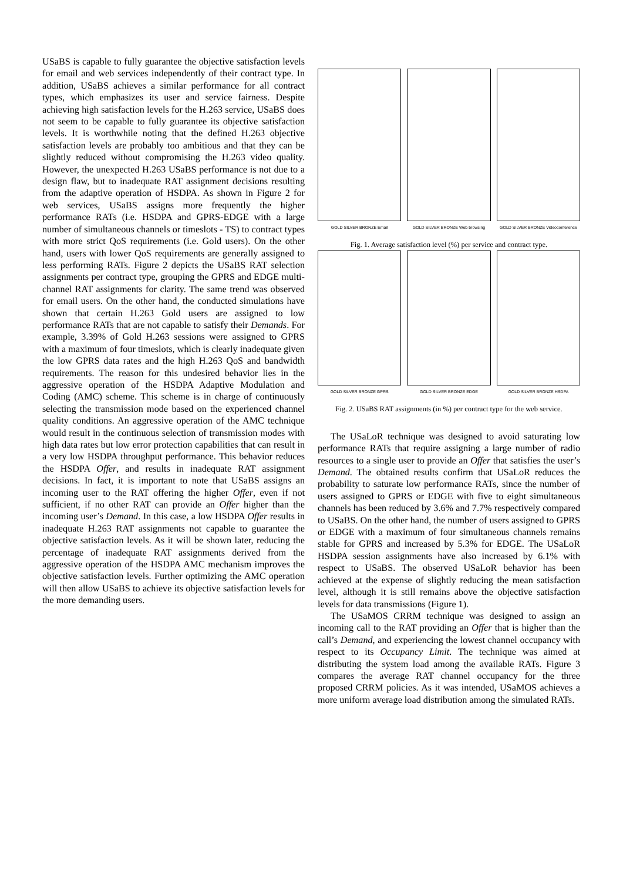USaBS is capable to fully guarantee the objective satisfaction levels for email and web services independently of their contract type. In addition, USaBS achieves a similar performance for all contract types, which emphasizes its user and service fairness. Despite achieving high satisfaction levels for the H.263 service, USaBS does not seem to be capable to fully guarantee its objective satisfaction levels. It is worthwhile noting that the defined H.263 objective satisfaction levels are probably too ambitious and that they can be slightly reduced without compromising the H.263 video quality. However, the unexpected H.263 USaBS performance is not due to a design flaw, but to inadequate RAT assignment decisions resulting from the adaptive operation of HSDPA. As shown in Figure 2 for web services, USaBS assigns more frequently the higher performance RATs (i.e. HSDPA and GPRS-EDGE with a large number of simultaneous channels or timeslots - TS) to contract types with more strict QoS requirements (i.e. Gold users). On the other hand, users with lower QoS requirements are generally assigned to less performing RATs. Figure 2 depicts the USaBS RAT selection assignments per contract type, grouping the GPRS and EDGE multi-channel RAT assignments for clarity. The same trend was observed for email users. On the other hand, the conducted simulations have shown that certain H.263 Gold users are assigned to low performance RATs that are not capable to satisfy their Demands. For example, 3.39% of Gold H.263 sessions were assigned to GPRS with a maximum of four timeslots, which is clearly inadequate given the low GPRS data rates and the high H.263 QoS and bandwidth requirements. The reason for this undesired behavior lies in the aggressive operation of the HSDPA Adaptive Modulation and Coding (AMC) scheme. This scheme is in charge of continuously selecting the transmission mode based on the experienced channel quality conditions. An aggressive operation of the AMC technique would result in the continuous selection of transmission modes with high data rates but low error protection capabilities that can result in a very low HSDPA throughput performance. This behavior reduces the HSDPA Offer, and results in inadequate RAT assignment decisions. In fact, it is important to note that USaBS assigns an incoming user to the RAT offering the higher Offer, even if not sufficient, if no other RAT can provide an Offer higher than the incoming user’s Demand. In this case, a low HSDPA Offer results in inadequate H.263 RAT assignments not capable to guarantee the objective satisfaction levels. As it will be shown later, reducing the percentage of inadequate RAT assignments derived from the aggressive operation of the HSDPA AMC mechanism improves the objective satisfaction levels. Further optimizing the AMC operation will then allow USaBS to achieve its objective satisfaction levels for the more demanding users.
GOLD SILVER BRONZE Email
GOLD SILVER BRONZE Web browsing
GOLD SILVER BRONZE Videoconference
Fig. 1. Average satisfaction level (%) per service and contract type.
GOLD SILVER BRONZE GPRS
GOLD SILVER BRONZE EDGE
GOLD SILVER BRONZE HSDPA
Fig. 2. USaBS RAT assignments (in %) per contract type for the web service.
The USaLoR technique was designed to avoid saturating low performance RATs that require assigning a large number of radio resources to a single user to provide an Offer that satisfies the user’s Demand. The obtained results confirm that USaLoR reduces the probability to saturate low performance RATs, since the number of users assigned to GPRS or EDGE with five to eight simultaneous channels has been reduced by 3.6% and 7.7% respectively compared to USaBS. On the other hand, the number of users assigned to GPRS or EDGE with a maximum of four simultaneous channels remains stable for GPRS and increased by 5.3% for EDGE. The USaLoR HSDPA session assignments have also increased by 6.1% with respect to USaBS. The observed USaLoR behavior has been achieved at the expense of slightly reducing the mean satisfaction level, although it is still remains above the objective satisfaction levels for data transmissions (Figure 1).
The USaMOS CRRM technique was designed to assign an incoming call to the RAT providing an Offer that is higher than the call’s Demand, and experiencing the lowest channel occupancy with respect to its Occupancy Limit. The technique was aimed at distributing the system load among the available RATs. Figure 3 compares the average RAT channel occupancy for the three proposed CRRM policies. As it was intended, USaMOS achieves a more uniform average load distribution among the simulated RATs.